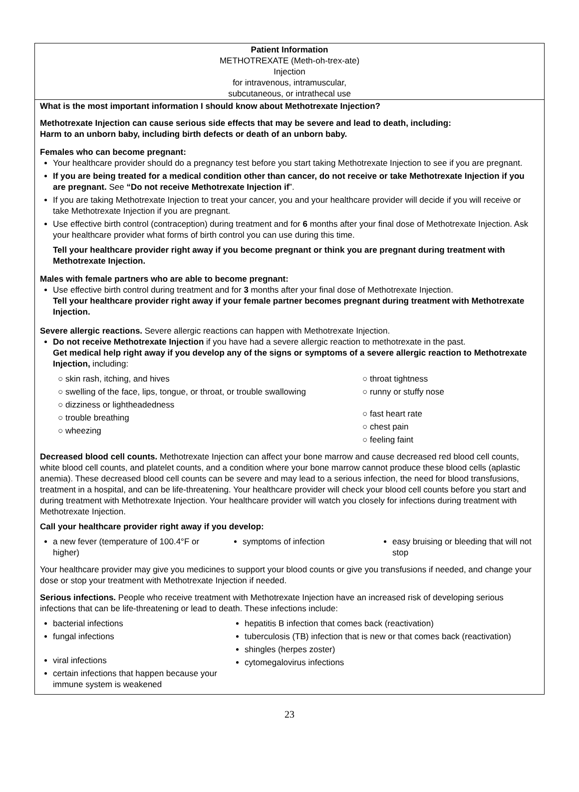Patient Information
METHOTREXATE (Meth-oh-trex-ate)
Injection
for intravenous, intramuscular,
subcutaneous, or intrathecal use
What is the most important information I should know about Methotrexate Injection?
Methotrexate Injection can cause serious side effects that may be severe and lead to death, including:
Harm to an unborn baby, including birth defects or death of an unborn baby.
Females who can become pregnant:
Your healthcare provider should do a pregnancy test before you start taking Methotrexate Injection to see if you are pregnant.
If you are being treated for a medical condition other than cancer, do not receive or take Methotrexate Injection if you are pregnant. See “Do not receive Methotrexate Injection if”.
If you are taking Methotrexate Injection to treat your cancer, you and your healthcare provider will decide if you will receive or take Methotrexate Injection if you are pregnant.
Use effective birth control (contraception) during treatment and for 6 months after your final dose of Methotrexate Injection. Ask your healthcare provider what forms of birth control you can use during this time.
Tell your healthcare provider right away if you become pregnant or think you are pregnant during treatment with Methotrexate Injection.
Males with female partners who are able to become pregnant:
Use effective birth control during treatment and for 3 months after your final dose of Methotrexate Injection.
Tell your healthcare provider right away if your female partner becomes pregnant during treatment with Methotrexate Injection.
Severe allergic reactions. Severe allergic reactions can happen with Methotrexate Injection.
Do not receive Methotrexate Injection if you have had a severe allergic reaction to methotrexate in the past.
Get medical help right away if you develop any of the signs or symptoms of a severe allergic reaction to Methotrexate Injection, including:
○ skin rash, itching, and hives
○ swelling of the face, lips, tongue, or throat, or trouble swallowing
○ dizziness or lightheadedness
○ trouble breathing
○ wheezing
○ throat tightness
○ runny or stuffy nose
○ fast heart rate
○ chest pain
○ feeling faint
Decreased blood cell counts. Methotrexate Injection can affect your bone marrow and cause decreased red blood cell counts, white blood cell counts, and platelet counts, and a condition where your bone marrow cannot produce these blood cells (aplastic anemia). These decreased blood cell counts can be severe and may lead to a serious infection, the need for blood transfusions, treatment in a hospital, and can be life-threatening. Your healthcare provider will check your blood cell counts before you start and during treatment with Methotrexate Injection. Your healthcare provider will watch you closely for infections during treatment with Methotrexate Injection.
Call your healthcare provider right away if you develop:
a new fever (temperature of 100.4°F or higher)
symptoms of infection
easy bruising or bleeding that will not stop
Your healthcare provider may give you medicines to support your blood counts or give you transfusions if needed, and change your dose or stop your treatment with Methotrexate Injection if needed.
Serious infections. People who receive treatment with Methotrexate Injection have an increased risk of developing serious infections that can be life-threatening or lead to death. These infections include:
bacterial infections
fungal infections
viral infections
certain infections that happen because your immune system is weakened
hepatitis B infection that comes back (reactivation)
tuberculosis (TB) infection that is new or that comes back (reactivation)
shingles (herpes zoster)
cytomegalovirus infections
23